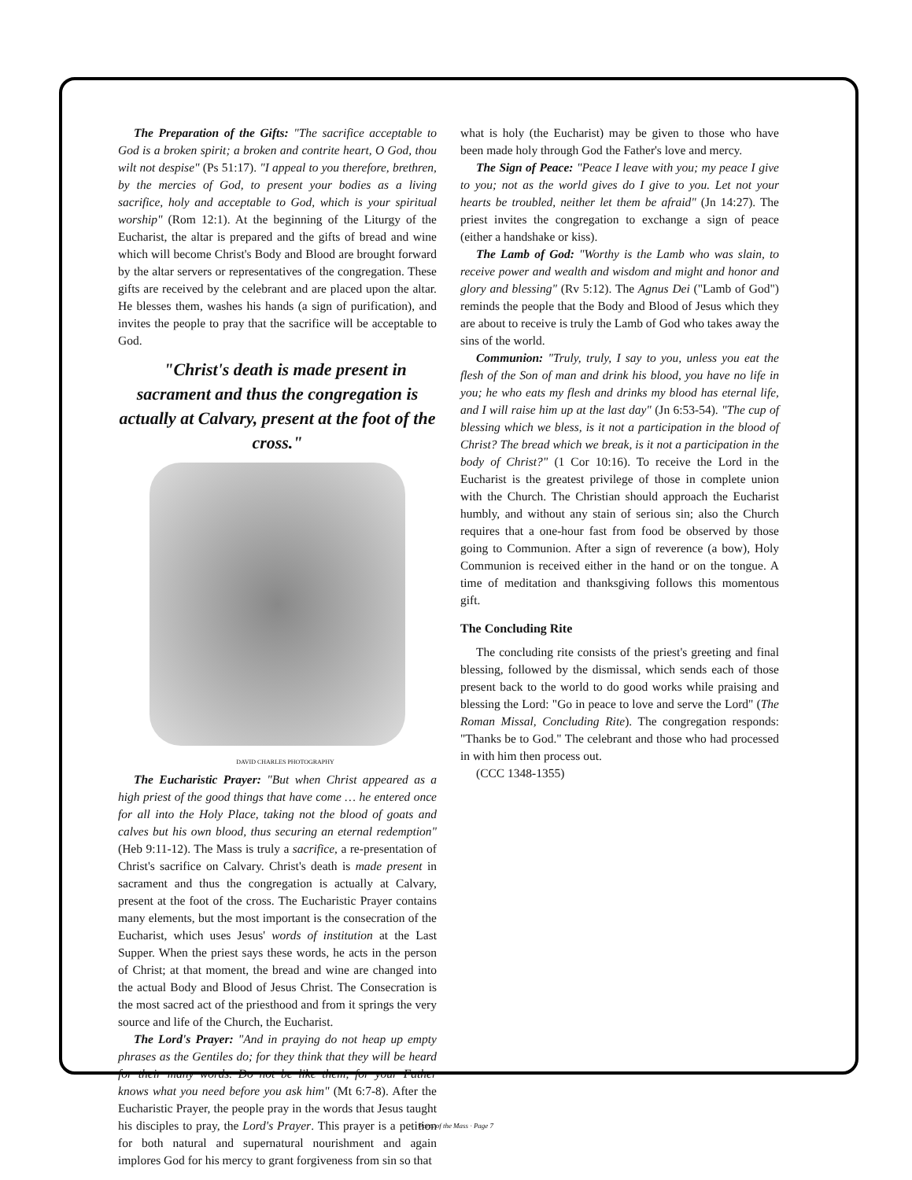The Preparation of the Gifts: "The sacrifice acceptable to God is a broken spirit; a broken and contrite heart, O God, thou wilt not despise" (Ps 51:17). "I appeal to you therefore, brethren, by the mercies of God, to present your bodies as a living sacrifice, holy and acceptable to God, which is your spiritual worship" (Rom 12:1). At the beginning of the Liturgy of the Eucharist, the altar is prepared and the gifts of bread and wine which will become Christ's Body and Blood are brought forward by the altar servers or representatives of the congregation. These gifts are received by the celebrant and are placed upon the altar. He blesses them, washes his hands (a sign of purification), and invites the people to pray that the sacrifice will be acceptable to God.
"Christ's death is made present in sacrament and thus the congregation is actually at Calvary, present at the foot of the cross."
DAVID CHARLES PHOTOGRAPHY
The Eucharistic Prayer: "But when Christ appeared as a high priest of the good things that have come … he entered once for all into the Holy Place, taking not the blood of goats and calves but his own blood, thus securing an eternal redemption" (Heb 9:11-12). The Mass is truly a sacrifice, a re-presentation of Christ's sacrifice on Calvary. Christ's death is made present in sacrament and thus the congregation is actually at Calvary, present at the foot of the cross. The Eucharistic Prayer contains many elements, but the most important is the consecration of the Eucharist, which uses Jesus' words of institution at the Last Supper. When the priest says these words, he acts in the person of Christ; at that moment, the bread and wine are changed into the actual Body and Blood of Jesus Christ. The Consecration is the most sacred act of the priesthood and from it springs the very source and life of the Church, the Eucharist.
The Lord's Prayer: "And in praying do not heap up empty phrases as the Gentiles do; for they think that they will be heard for their many words. Do not be like them, for your Father knows what you need before you ask him" (Mt 6:7-8). After the Eucharistic Prayer, the people pray in the words that Jesus taught his disciples to pray, the Lord's Prayer. This prayer is a petition for both natural and supernatural nourishment and again implores God for his mercy to grant forgiveness from sin so that
what is holy (the Eucharist) may be given to those who have been made holy through God the Father's love and mercy.
The Sign of Peace: "Peace I leave with you; my peace I give to you; not as the world gives do I give to you. Let not your hearts be troubled, neither let them be afraid" (Jn 14:27). The priest invites the congregation to exchange a sign of peace (either a handshake or kiss).
The Lamb of God: "Worthy is the Lamb who was slain, to receive power and wealth and wisdom and might and honor and glory and blessing" (Rv 5:12). The Agnus Dei ("Lamb of God") reminds the people that the Body and Blood of Jesus which they are about to receive is truly the Lamb of God who takes away the sins of the world.
Communion: "Truly, truly, I say to you, unless you eat the flesh of the Son of man and drink his blood, you have no life in you; he who eats my flesh and drinks my blood has eternal life, and I will raise him up at the last day" (Jn 6:53-54). "The cup of blessing which we bless, is it not a participation in the blood of Christ? The bread which we break, is it not a participation in the body of Christ?" (1 Cor 10:16). To receive the Lord in the Eucharist is the greatest privilege of those in complete union with the Church. The Christian should approach the Eucharist humbly, and without any stain of serious sin; also the Church requires that a one-hour fast from food be observed by those going to Communion. After a sign of reverence (a bow), Holy Communion is received either in the hand or on the tongue. A time of meditation and thanksgiving follows this momentous gift.
The Concluding Rite
The concluding rite consists of the priest's greeting and final blessing, followed by the dismissal, which sends each of those present back to the world to do good works while praising and blessing the Lord: "Go in peace to love and serve the Lord" (The Roman Missal, Concluding Rite). The congregation responds: "Thanks be to God." The celebrant and those who had processed in with him then process out.
(CCC 1348-1355)
Parts of the Mass · Page 7